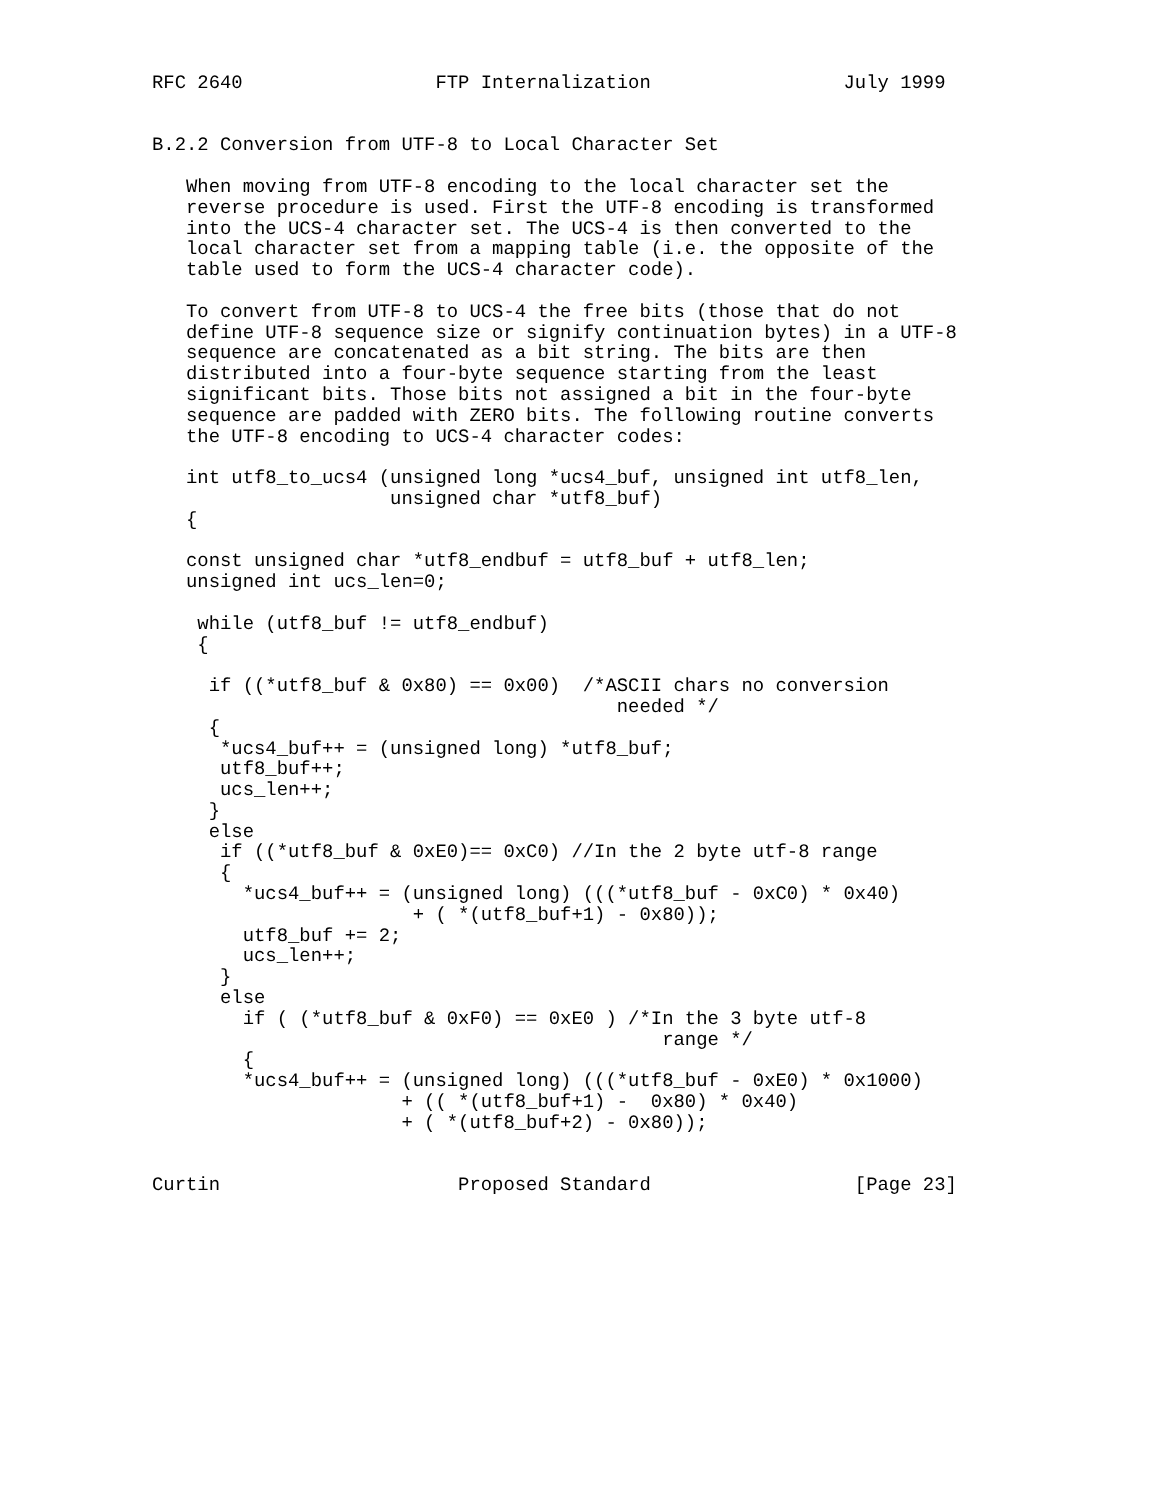RFC 2640                 FTP Internalization                 July 1999


B.2.2 Conversion from UTF-8 to Local Character Set

   When moving from UTF-8 encoding to the local character set the
   reverse procedure is used. First the UTF-8 encoding is transformed
   into the UCS-4 character set. The UCS-4 is then converted to the
   local character set from a mapping table (i.e. the opposite of the
   table used to form the UCS-4 character code).

   To convert from UTF-8 to UCS-4 the free bits (those that do not
   define UTF-8 sequence size or signify continuation bytes) in a UTF-8
   sequence are concatenated as a bit string. The bits are then
   distributed into a four-byte sequence starting from the least
   significant bits. Those bits not assigned a bit in the four-byte
   sequence are padded with ZERO bits. The following routine converts
   the UTF-8 encoding to UCS-4 character codes:

   int utf8_to_ucs4 (unsigned long *ucs4_buf, unsigned int utf8_len,
                     unsigned char *utf8_buf)
   {

   const unsigned char *utf8_endbuf = utf8_buf + utf8_len;
   unsigned int ucs_len=0;

    while (utf8_buf != utf8_endbuf)
    {

     if ((*utf8_buf & 0x80) == 0x00)  /*ASCII chars no conversion
                                         needed */
     {
      *ucs4_buf++ = (unsigned long) *utf8_buf;
      utf8_buf++;
      ucs_len++;
     }
     else
      if ((*utf8_buf & 0xE0)== 0xC0) //In the 2 byte utf-8 range
      {
        *ucs4_buf++ = (unsigned long) (((*utf8_buf - 0xC0) * 0x40)
                       + ( *(utf8_buf+1) - 0x80));
        utf8_buf += 2;
        ucs_len++;
      }
      else
        if ( (*utf8_buf & 0xF0) == 0xE0 ) /*In the 3 byte utf-8
                                             range */
        {
        *ucs4_buf++ = (unsigned long) (((*utf8_buf - 0xE0) * 0x1000)
                      + (( *(utf8_buf+1) -  0x80) * 0x40)
                      + ( *(utf8_buf+2) - 0x80));


Curtin                     Proposed Standard                  [Page 23]